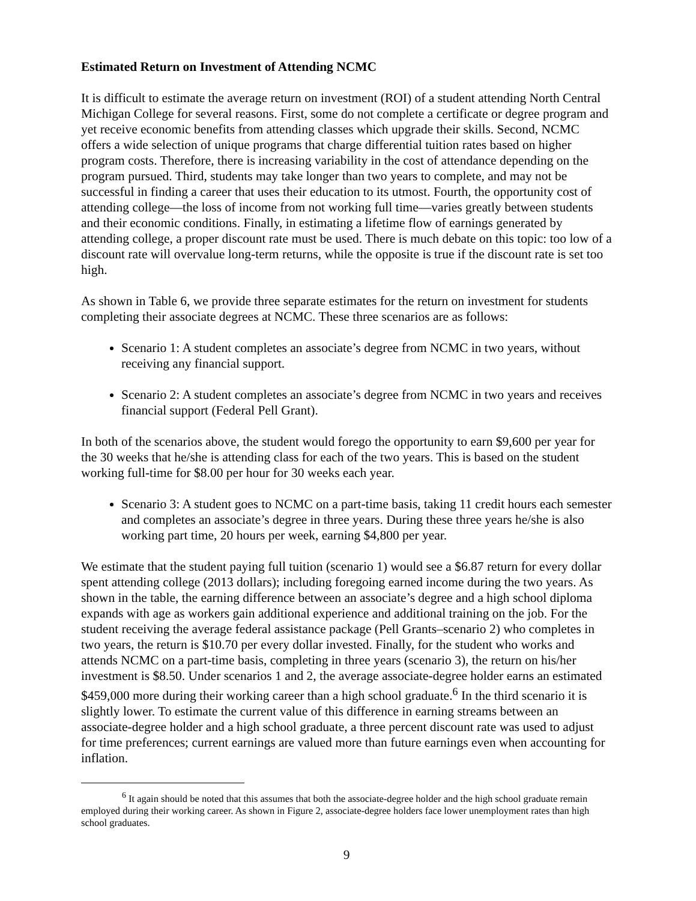Estimated Return on Investment of Attending NCMC
It is difficult to estimate the average return on investment (ROI) of a student attending North Central Michigan College for several reasons. First, some do not complete a certificate or degree program and yet receive economic benefits from attending classes which upgrade their skills. Second, NCMC offers a wide selection of unique programs that charge differential tuition rates based on higher program costs. Therefore, there is increasing variability in the cost of attendance depending on the program pursued. Third, students may take longer than two years to complete, and may not be successful in finding a career that uses their education to its utmost. Fourth, the opportunity cost of attending college—the loss of income from not working full time—varies greatly between students and their economic conditions. Finally, in estimating a lifetime flow of earnings generated by attending college, a proper discount rate must be used. There is much debate on this topic: too low of a discount rate will overvalue long-term returns, while the opposite is true if the discount rate is set too high.
As shown in Table 6, we provide three separate estimates for the return on investment for students completing their associate degrees at NCMC. These three scenarios are as follows:
Scenario 1: A student completes an associate’s degree from NCMC in two years, without receiving any financial support.
Scenario 2: A student completes an associate’s degree from NCMC in two years and receives financial support (Federal Pell Grant).
In both of the scenarios above, the student would forego the opportunity to earn $9,600 per year for the 30 weeks that he/she is attending class for each of the two years. This is based on the student working full-time for $8.00 per hour for 30 weeks each year.
Scenario 3: A student goes to NCMC on a part-time basis, taking 11 credit hours each semester and completes an associate’s degree in three years. During these three years he/she is also working part time, 20 hours per week, earning $4,800 per year.
We estimate that the student paying full tuition (scenario 1) would see a $6.87 return for every dollar spent attending college (2013 dollars); including foregoing earned income during the two years. As shown in the table, the earning difference between an associate’s degree and a high school diploma expands with age as workers gain additional experience and additional training on the job. For the student receiving the average federal assistance package (Pell Grants–scenario 2) who completes in two years, the return is $10.70 per every dollar invested. Finally, for the student who works and attends NCMC on a part-time basis, completing in three years (scenario 3), the return on his/her investment is $8.50. Under scenarios 1 and 2, the average associate-degree holder earns an estimated $459,000 more during their working career than a high school graduate.<sup>6</sup> In the third scenario it is slightly lower. To estimate the current value of this difference in earning streams between an associate-degree holder and a high school graduate, a three percent discount rate was used to adjust for time preferences; current earnings are valued more than future earnings even when accounting for inflation.
<sup>6</sup> It again should be noted that this assumes that both the associate-degree holder and the high school graduate remain employed during their working career. As shown in Figure 2, associate-degree holders face lower unemployment rates than high school graduates.
9